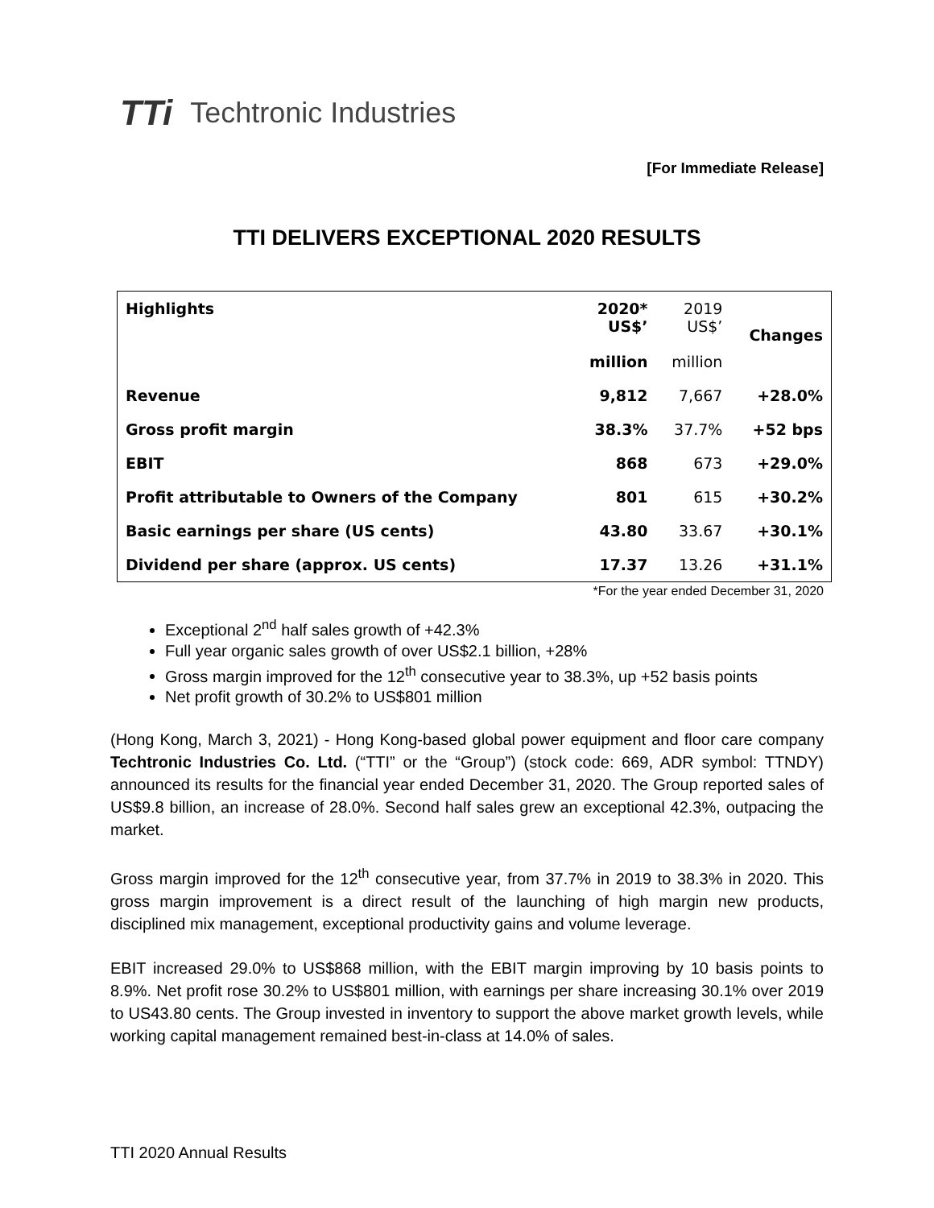TTi Techtronic Industries
[For Immediate Release]
TTI DELIVERS EXCEPTIONAL 2020 RESULTS
| Highlights | 2020* US$’ million | 2019 US$’ million | Changes |
| Revenue | 9,812 | 7,667 | +28.0% |
| Gross profit margin | 38.3% | 37.7% | +52 bps |
| EBIT | 868 | 673 | +29.0% |
| Profit attributable to Owners of the Company | 801 | 615 | +30.2% |
| Basic earnings per share (US cents) | 43.80 | 33.67 | +30.1% |
| Dividend per share (approx. US cents) | 17.37 | 13.26 | +31.1% |
*For the year ended December 31, 2020
Exceptional 2<sup>nd</sup> half sales growth of +42.3%
Full year organic sales growth of over US$2.1 billion, +28%
Gross margin improved for the 12<sup>th</sup> consecutive year to 38.3%, up +52 basis points
Net profit growth of 30.2% to US$801 million
(Hong Kong, March 3, 2021) - Hong Kong-based global power equipment and floor care company Techtronic Industries Co. Ltd. (“TTI” or the “Group”) (stock code: 669, ADR symbol: TTNDY) announced its results for the financial year ended December 31, 2020. The Group reported sales of US$9.8 billion, an increase of 28.0%. Second half sales grew an exceptional 42.3%, outpacing the market.
Gross margin improved for the 12<sup>th</sup> consecutive year, from 37.7% in 2019 to 38.3% in 2020. This gross margin improvement is a direct result of the launching of high margin new products, disciplined mix management, exceptional productivity gains and volume leverage.
EBIT increased 29.0% to US$868 million, with the EBIT margin improving by 10 basis points to 8.9%. Net profit rose 30.2% to US$801 million, with earnings per share increasing 30.1% over 2019 to US43.80 cents. The Group invested in inventory to support the above market growth levels, while working capital management remained best-in-class at 14.0% of sales.
TTI 2020 Annual Results